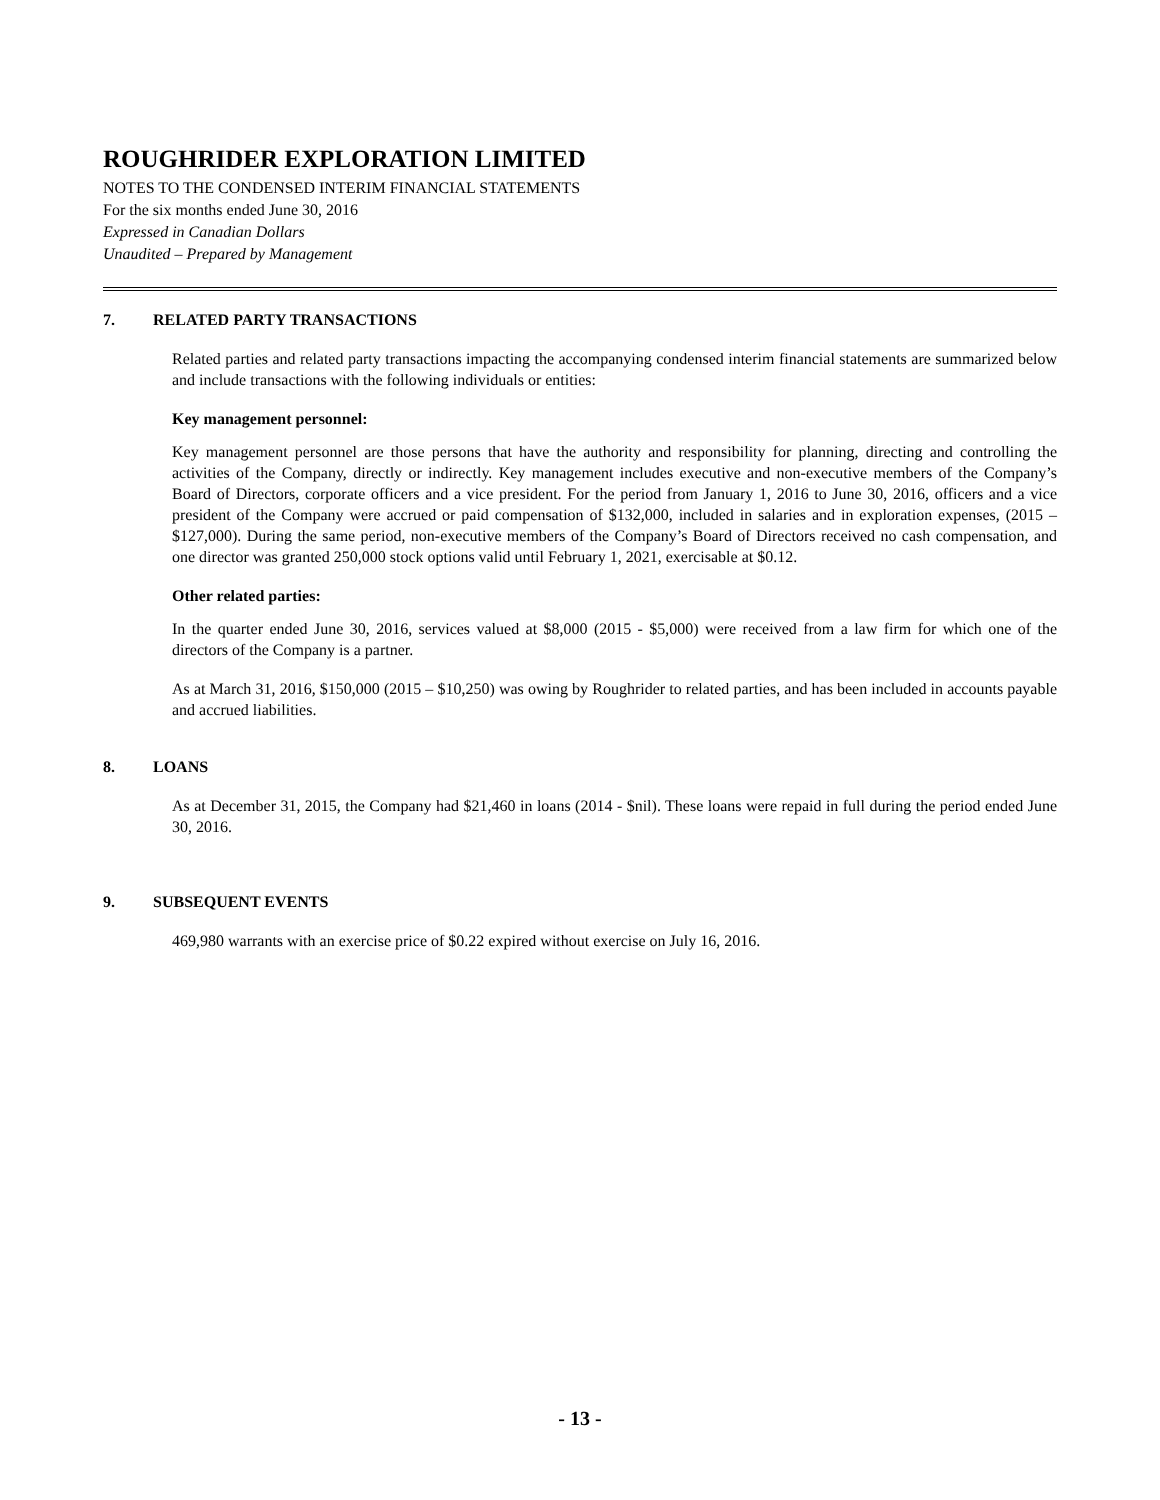ROUGHRIDER EXPLORATION LIMITED
NOTES TO THE CONDENSED INTERIM FINANCIAL STATEMENTS
For the six months ended June 30, 2016
Expressed in Canadian Dollars
Unaudited – Prepared by Management
7. RELATED PARTY TRANSACTIONS
Related parties and related party transactions impacting the accompanying condensed interim financial statements are summarized below and include transactions with the following individuals or entities:
Key management personnel:
Key management personnel are those persons that have the authority and responsibility for planning, directing and controlling the activities of the Company, directly or indirectly. Key management includes executive and non-executive members of the Company’s Board of Directors, corporate officers and a vice president. For the period from January 1, 2016 to June 30, 2016, officers and a vice president of the Company were accrued or paid compensation of $132,000, included in salaries and in exploration expenses, (2015 – $127,000). During the same period, non-executive members of the Company’s Board of Directors received no cash compensation, and one director was granted 250,000 stock options valid until February 1, 2021, exercisable at $0.12.
Other related parties:
In the quarter ended June 30, 2016, services valued at $8,000 (2015 - $5,000) were received from a law firm for which one of the directors of the Company is a partner.
As at March 31, 2016, $150,000 (2015 – $10,250) was owing by Roughrider to related parties, and has been included in accounts payable and accrued liabilities.
8. LOANS
As at December 31, 2015, the Company had $21,460 in loans (2014 - $nil). These loans were repaid in full during the period ended June 30, 2016.
9. SUBSEQUENT EVENTS
469,980 warrants with an exercise price of $0.22 expired without exercise on July 16, 2016.
- 13 -